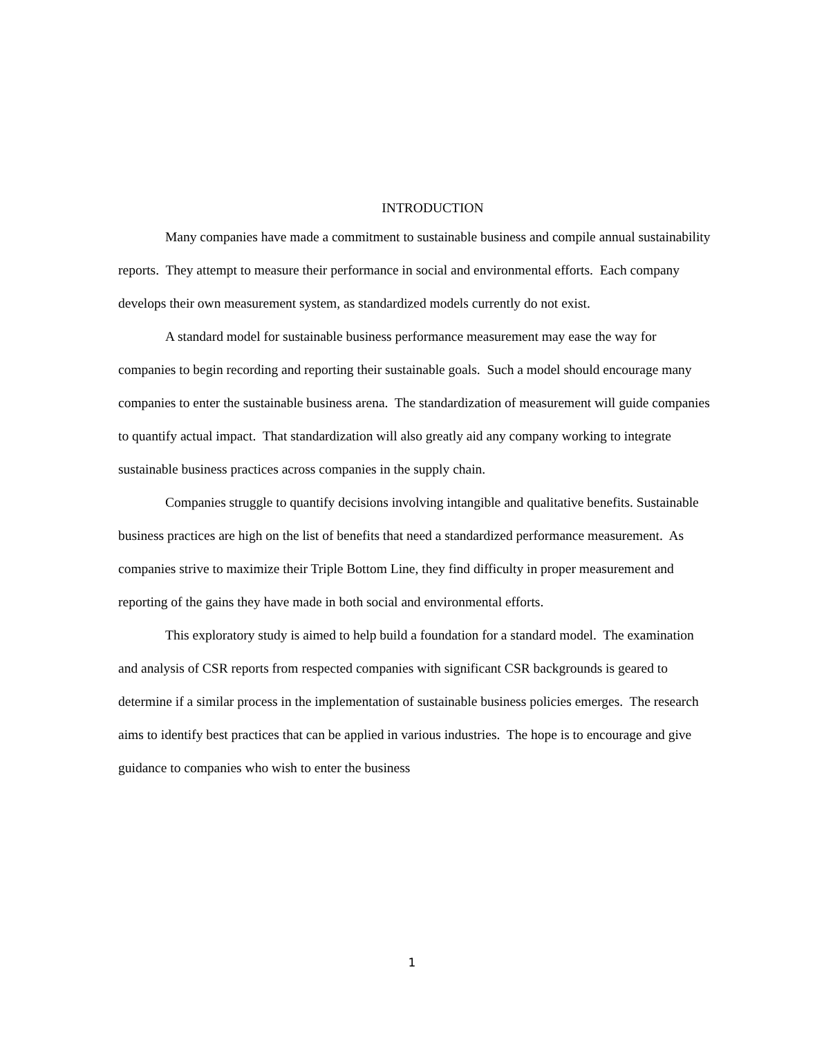INTRODUCTION
Many companies have made a commitment to sustainable business and compile annual sustainability reports. They attempt to measure their performance in social and environmental efforts. Each company develops their own measurement system, as standardized models currently do not exist.
A standard model for sustainable business performance measurement may ease the way for companies to begin recording and reporting their sustainable goals. Such a model should encourage many companies to enter the sustainable business arena. The standardization of measurement will guide companies to quantify actual impact. That standardization will also greatly aid any company working to integrate sustainable business practices across companies in the supply chain.
Companies struggle to quantify decisions involving intangible and qualitative benefits. Sustainable business practices are high on the list of benefits that need a standardized performance measurement. As companies strive to maximize their Triple Bottom Line, they find difficulty in proper measurement and reporting of the gains they have made in both social and environmental efforts.
This exploratory study is aimed to help build a foundation for a standard model. The examination and analysis of CSR reports from respected companies with significant CSR backgrounds is geared to determine if a similar process in the implementation of sustainable business policies emerges. The research aims to identify best practices that can be applied in various industries. The hope is to encourage and give guidance to companies who wish to enter the business
1